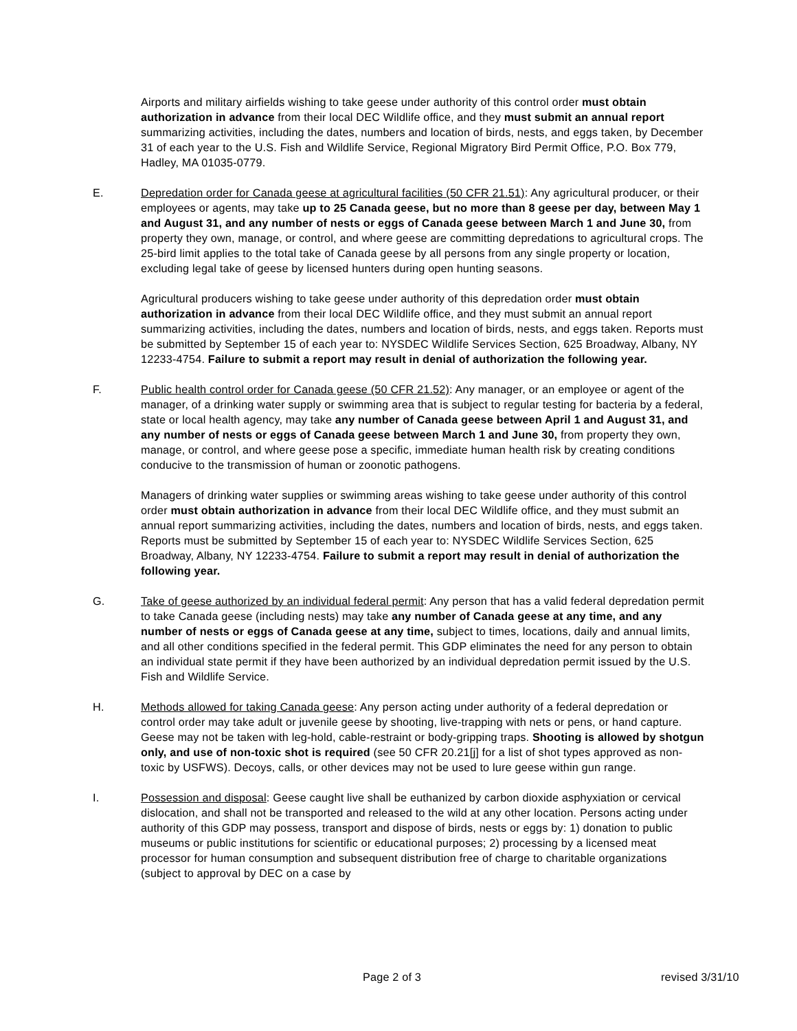Airports and military airfields wishing to take geese under authority of this control order must obtain authorization in advance from their local DEC Wildlife office, and they must submit an annual report summarizing activities, including the dates, numbers and location of birds, nests, and eggs taken, by December 31 of each year to the U.S. Fish and Wildlife Service, Regional Migratory Bird Permit Office, P.O. Box 779, Hadley, MA 01035-0779.
E. Depredation order for Canada geese at agricultural facilities (50 CFR 21.51): Any agricultural producer, or their employees or agents, may take up to 25 Canada geese, but no more than 8 geese per day, between May 1 and August 31, and any number of nests or eggs of Canada geese between March 1 and June 30, from property they own, manage, or control, and where geese are committing depredations to agricultural crops. The 25-bird limit applies to the total take of Canada geese by all persons from any single property or location, excluding legal take of geese by licensed hunters during open hunting seasons.
Agricultural producers wishing to take geese under authority of this depredation order must obtain authorization in advance from their local DEC Wildlife office, and they must submit an annual report summarizing activities, including the dates, numbers and location of birds, nests, and eggs taken. Reports must be submitted by September 15 of each year to: NYSDEC Wildlife Services Section, 625 Broadway, Albany, NY 12233-4754. Failure to submit a report may result in denial of authorization the following year.
F. Public health control order for Canada geese (50 CFR 21.52): Any manager, or an employee or agent of the manager, of a drinking water supply or swimming area that is subject to regular testing for bacteria by a federal, state or local health agency, may take any number of Canada geese between April 1 and August 31, and any number of nests or eggs of Canada geese between March 1 and June 30, from property they own, manage, or control, and where geese pose a specific, immediate human health risk by creating conditions conducive to the transmission of human or zoonotic pathogens.
Managers of drinking water supplies or swimming areas wishing to take geese under authority of this control order must obtain authorization in advance from their local DEC Wildlife office, and they must submit an annual report summarizing activities, including the dates, numbers and location of birds, nests, and eggs taken. Reports must be submitted by September 15 of each year to: NYSDEC Wildlife Services Section, 625 Broadway, Albany, NY 12233-4754. Failure to submit a report may result in denial of authorization the following year.
G. Take of geese authorized by an individual federal permit: Any person that has a valid federal depredation permit to take Canada geese (including nests) may take any number of Canada geese at any time, and any number of nests or eggs of Canada geese at any time, subject to times, locations, daily and annual limits, and all other conditions specified in the federal permit. This GDP eliminates the need for any person to obtain an individual state permit if they have been authorized by an individual depredation permit issued by the U.S. Fish and Wildlife Service.
H. Methods allowed for taking Canada geese: Any person acting under authority of a federal depredation or control order may take adult or juvenile geese by shooting, live-trapping with nets or pens, or hand capture. Geese may not be taken with leg-hold, cable-restraint or body-gripping traps. Shooting is allowed by shotgun only, and use of non-toxic shot is required (see 50 CFR 20.21[j] for a list of shot types approved as non-toxic by USFWS). Decoys, calls, or other devices may not be used to lure geese within gun range.
I. Possession and disposal: Geese caught live shall be euthanized by carbon dioxide asphyxiation or cervical dislocation, and shall not be transported and released to the wild at any other location. Persons acting under authority of this GDP may possess, transport and dispose of birds, nests or eggs by: 1) donation to public museums or public institutions for scientific or educational purposes; 2) processing by a licensed meat processor for human consumption and subsequent distribution free of charge to charitable organizations (subject to approval by DEC on a case by
Page 2 of 3 revised 3/31/10